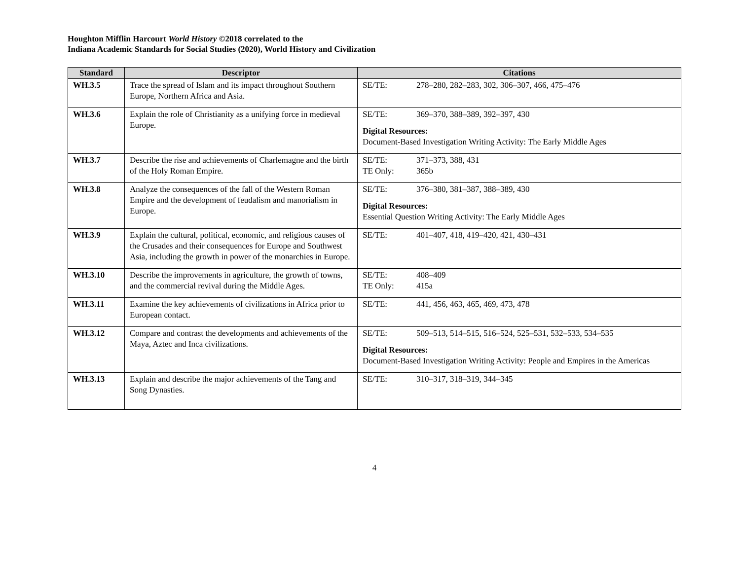Houghton Mifflin Harcourt World History ©2018 correlated to the
Indiana Academic Standards for Social Studies (2020), World History and Civilization
| Standard | Descriptor | Citations |
| --- | --- | --- |
| WH.3.5 | Trace the spread of Islam and its impact throughout Southern Europe, Northern Africa and Asia. | SE/TE: 278–280, 282–283, 302, 306–307, 466, 475–476 |
| WH.3.6 | Explain the role of Christianity as a unifying force in medieval Europe. | SE/TE: 369–370, 388–389, 392–397, 430 Digital Resources: Document-Based Investigation Writing Activity: The Early Middle Ages |
| WH.3.7 | Describe the rise and achievements of Charlemagne and the birth of the Holy Roman Empire. | SE/TE: 371–373, 388, 431 TE Only: 365b |
| WH.3.8 | Analyze the consequences of the fall of the Western Roman Empire and the development of feudalism and manorialism in Europe. | SE/TE: 376–380, 381–387, 388–389, 430 Digital Resources: Essential Question Writing Activity: The Early Middle Ages |
| WH.3.9 | Explain the cultural, political, economic, and religious causes of the Crusades and their consequences for Europe and Southwest Asia, including the growth in power of the monarchies in Europe. | SE/TE: 401–407, 418, 419–420, 421, 430–431 |
| WH.3.10 | Describe the improvements in agriculture, the growth of towns, and the commercial revival during the Middle Ages. | SE/TE: 408–409 TE Only: 415a |
| WH.3.11 | Examine the key achievements of civilizations in Africa prior to European contact. | SE/TE: 441, 456, 463, 465, 469, 473, 478 |
| WH.3.12 | Compare and contrast the developments and achievements of the Maya, Aztec and Inca civilizations. | SE/TE: 509–513, 514–515, 516–524, 525–531, 532–533, 534–535 Digital Resources: Document-Based Investigation Writing Activity: People and Empires in the Americas |
| WH.3.13 | Explain and describe the major achievements of the Tang and Song Dynasties. | SE/TE: 310–317, 318–319, 344–345 |
4